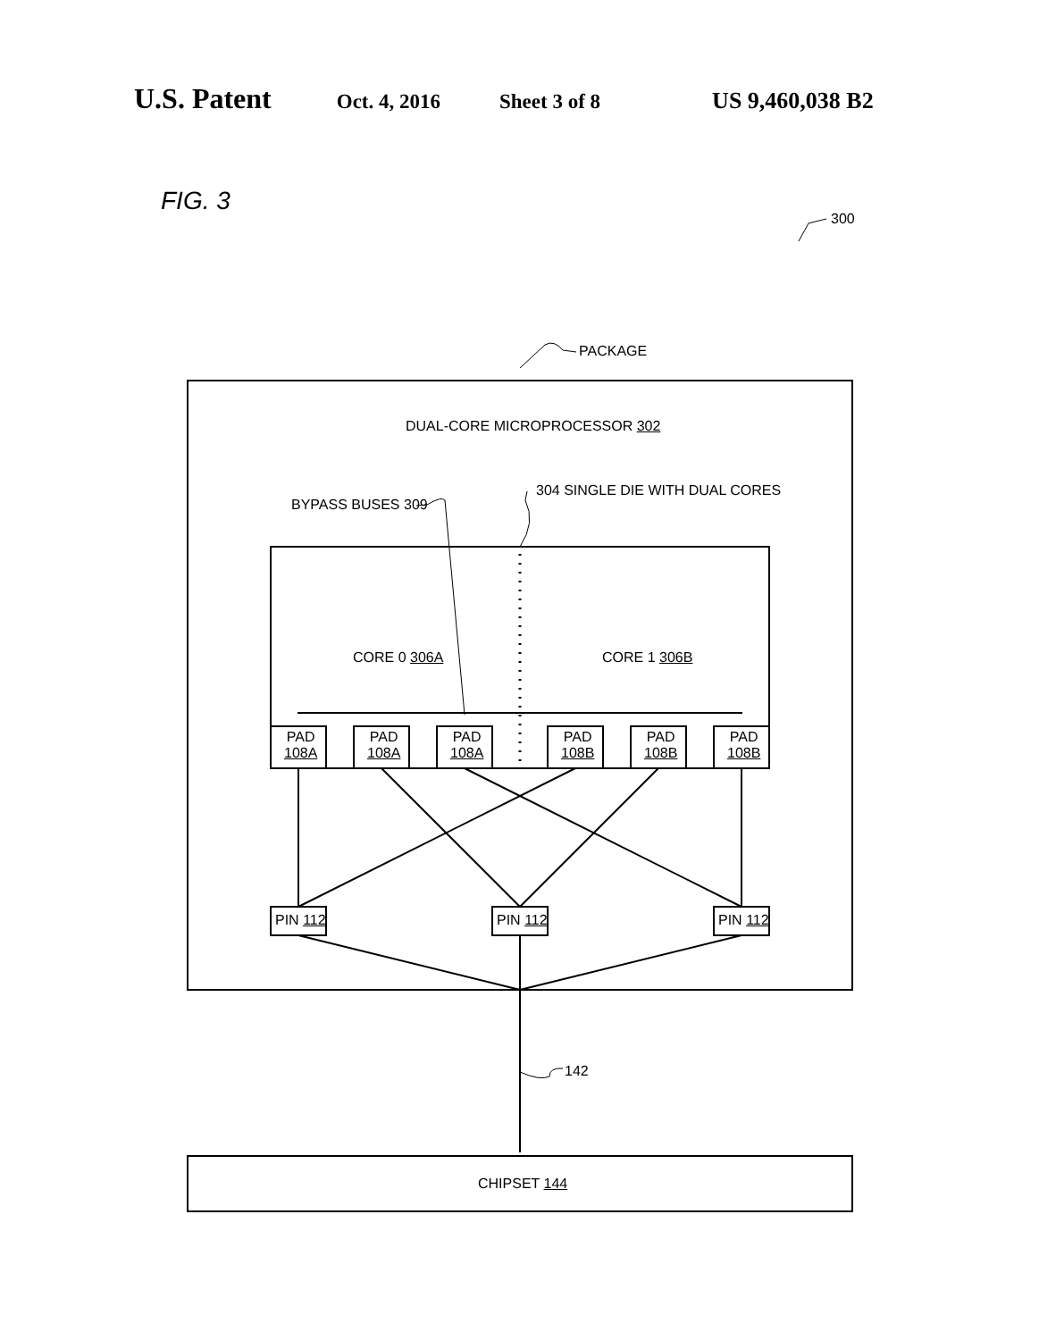U.S. Patent
Oct. 4, 2016 Sheet 3 of 8 US 9,460,038 B2
FIG. 3
PACKAGE
DUAL-CORE MICROPROCESSOR 302
304 SINGLE DIE WITH DUAL CORES
BYPASS BUSES 309
CORE 0 306A CORE 1 306B
PAD
108A
PAD
108A
PAD
108A
PAD
108B
PAD
108B
PAD
108B
PIN 112 PIN 112 PIN 112
142
CHIPSET 144
300